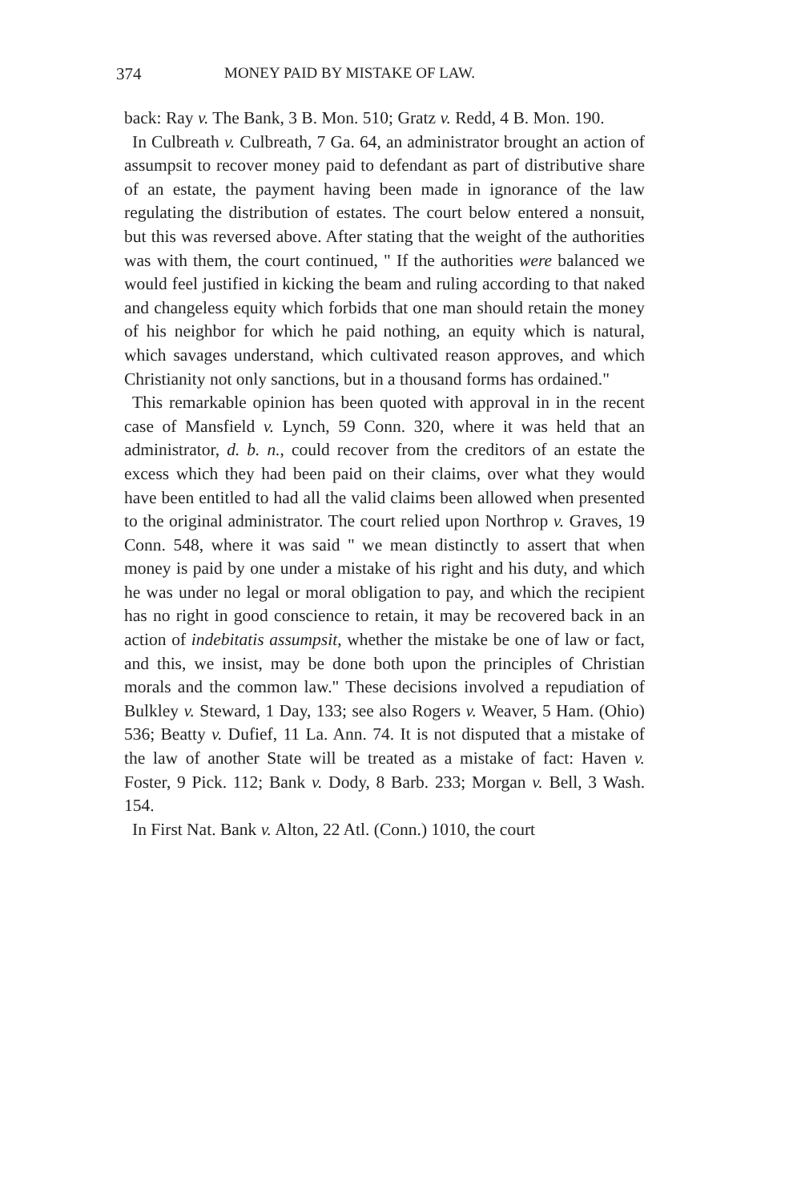374 MONEY PAID BY MISTAKE OF LAW.
back: Ray v. The Bank, 3 B. Mon. 510; Gratz v. Redd, 4 B. Mon. 190.
In Culbreath v. Culbreath, 7 Ga. 64, an administrator brought an action of assumpsit to recover money paid to defendant as part of distributive share of an estate, the payment having been made in ignorance of the law regulating the distribution of estates. The court below entered a nonsuit, but this was reversed above. After stating that the weight of the authorities was with them, the court continued, " If the authorities were balanced we would feel justified in kicking the beam and ruling according to that naked and changeless equity which forbids that one man should retain the money of his neighbor for which he paid nothing, an equity which is natural, which savages understand, which cultivated reason approves, and which Christianity not only sanctions, but in a thousand forms has ordained."
This remarkable opinion has been quoted with approval in in the recent case of Mansfield v. Lynch, 59 Conn. 320, where it was held that an administrator, d. b. n., could recover from the creditors of an estate the excess which they had been paid on their claims, over what they would have been entitled to had all the valid claims been allowed when presented to the original administrator. The court relied upon Northrop v. Graves, 19 Conn. 548, where it was said " we mean distinctly to assert that when money is paid by one under a mistake of his right and his duty, and which he was under no legal or moral obligation to pay, and which the recipient has no right in good conscience to retain, it may be recovered back in an action of indebitatis assumpsit, whether the mistake be one of law or fact, and this, we insist, may be done both upon the principles of Christian morals and the common law." These decisions involved a repudiation of Bulkley v. Steward, 1 Day, 133; see also Rogers v. Weaver, 5 Ham. (Ohio) 536; Beatty v. Dufief, 11 La. Ann. 74. It is not disputed that a mistake of the law of another State will be treated as a mistake of fact: Haven v. Foster, 9 Pick. 112; Bank v. Dody, 8 Barb. 233; Morgan v. Bell, 3 Wash. 154.
In First Nat. Bank v. Alton, 22 Atl. (Conn.) 1010, the court